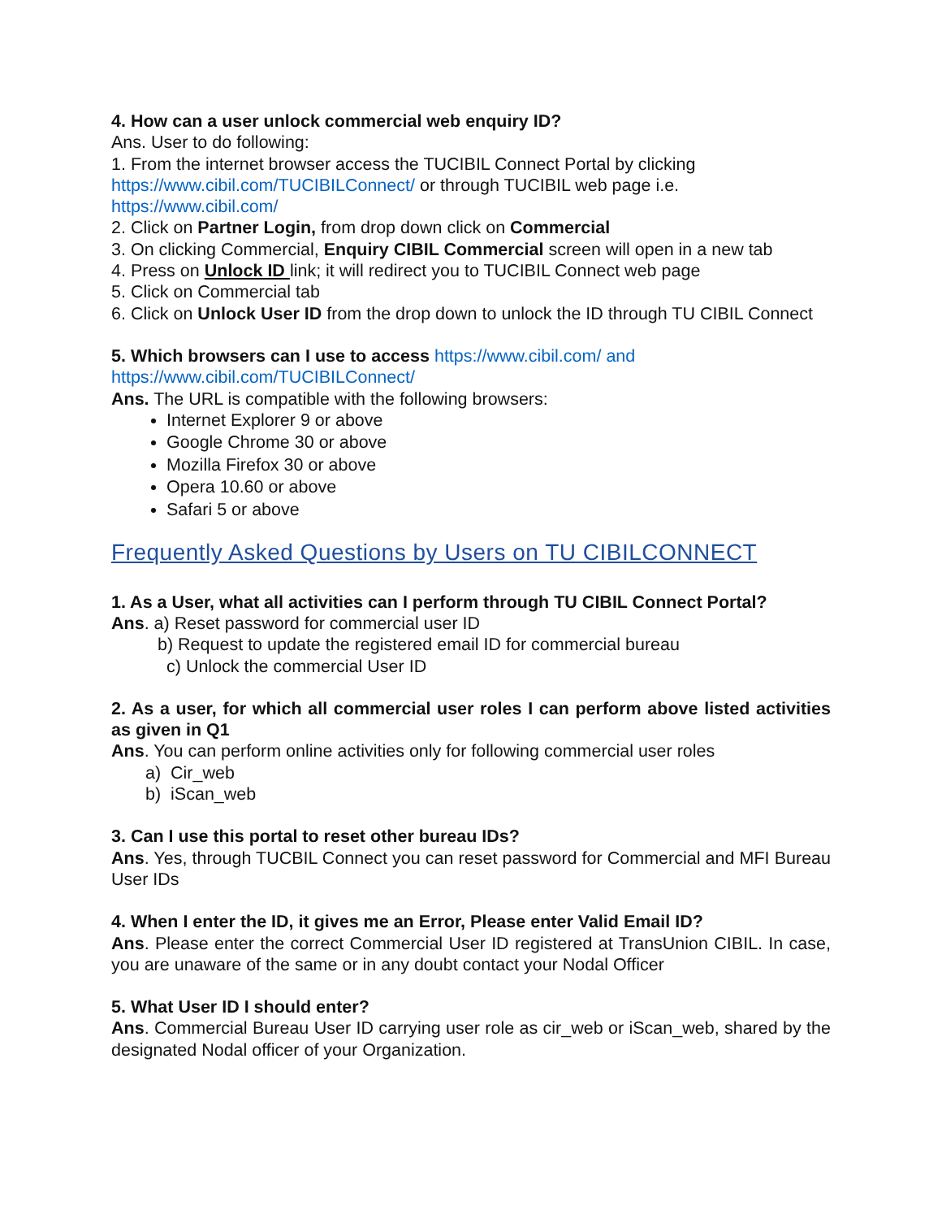4. How can a user unlock commercial web enquiry ID?
Ans. User to do following:
1. From the internet browser access the TUCIBIL Connect Portal by clicking https://www.cibil.com/TUCIBILConnect/ or through TUCIBIL web page i.e. https://www.cibil.com/
2. Click on Partner Login, from drop down click on Commercial
3. On clicking Commercial, Enquiry CIBIL Commercial screen will open in a new tab
4. Press on Unlock ID link; it will redirect you to TUCIBIL Connect web page
5. Click on Commercial tab
6. Click on Unlock User ID from the drop down to unlock the ID through TU CIBIL Connect
5. Which browsers can I use to access https://www.cibil.com/ and https://www.cibil.com/TUCIBILConnect/
Ans. The URL is compatible with the following browsers:
Internet Explorer 9 or above
Google Chrome 30 or above
Mozilla Firefox 30 or above
Opera 10.60 or above
Safari 5 or above
Frequently Asked Questions by Users on TU CIBILCONNECT
1. As a User, what all activities can I perform through TU CIBIL Connect Portal?
Ans. a) Reset password for commercial user ID
b) Request to update the registered email ID for commercial bureau
c) Unlock the commercial User ID
2. As a user, for which all commercial user roles I can perform above listed activities as given in Q1
Ans. You can perform online activities only for following commercial user roles
a) Cir_web
b) iScan_web
3. Can I use this portal to reset other bureau IDs?
Ans. Yes, through TUCBIL Connect you can reset password for Commercial and MFI Bureau User IDs
4. When I enter the ID, it gives me an Error, Please enter Valid Email ID?
Ans. Please enter the correct Commercial User ID registered at TransUnion CIBIL. In case, you are unaware of the same or in any doubt contact your Nodal Officer
5. What User ID I should enter?
Ans. Commercial Bureau User ID carrying user role as cir_web or iScan_web, shared by the designated Nodal officer of your Organization.